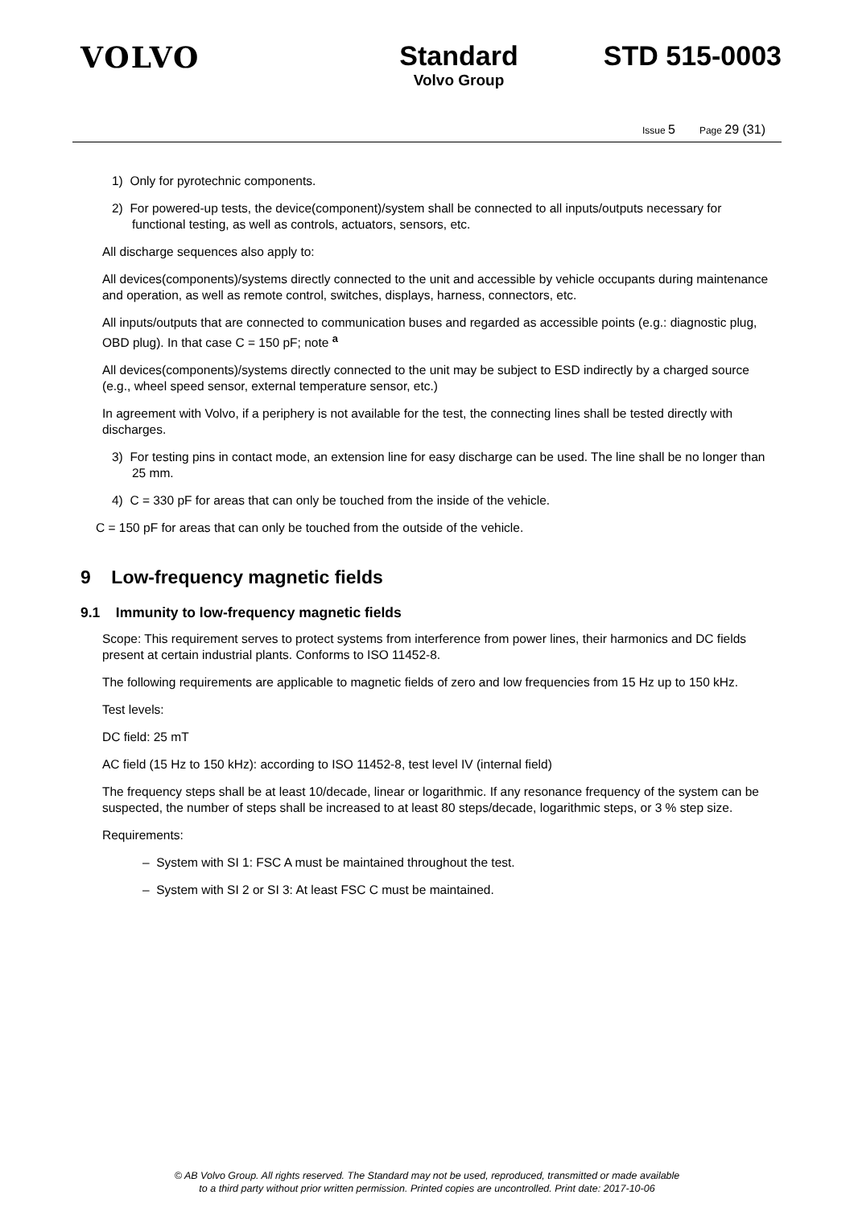VOLVO Standard
Volvo Group
STD 515-0003
Issue 5 Page 29 (31)
1) Only for pyrotechnic components.
2) For powered-up tests, the device(component)/system shall be connected to all inputs/outputs necessary for functional testing, as well as controls, actuators, sensors, etc.
All discharge sequences also apply to:
All devices(components)/systems directly connected to the unit and accessible by vehicle occupants during maintenance and operation, as well as remote control, switches, displays, harness, connectors, etc.
All inputs/outputs that are connected to communication buses and regarded as accessible points (e.g.: diagnostic plug, OBD plug). In that case C = 150 pF; note <sup>a</sup>
All devices(components)/systems directly connected to the unit may be subject to ESD indirectly by a charged source (e.g., wheel speed sensor, external temperature sensor, etc.)
In agreement with Volvo, if a periphery is not available for the test, the connecting lines shall be tested directly with discharges.
3) For testing pins in contact mode, an extension line for easy discharge can be used. The line shall be no longer than 25 mm.
4) C = 330 pF for areas that can only be touched from the inside of the vehicle.
C = 150 pF for areas that can only be touched from the outside of the vehicle.
9 Low-frequency magnetic fields
9.1 Immunity to low-frequency magnetic fields
Scope: This requirement serves to protect systems from interference from power lines, their harmonics and DC fields present at certain industrial plants. Conforms to ISO 11452-8.
The following requirements are applicable to magnetic fields of zero and low frequencies from 15 Hz up to 150 kHz.
Test levels:
DC field: 25 mT
AC field (15 Hz to 150 kHz): according to ISO 11452-8, test level IV (internal field)
The frequency steps shall be at least 10/decade, linear or logarithmic. If any resonance frequency of the system can be suspected, the number of steps shall be increased to at least 80 steps/decade, logarithmic steps, or 3 % step size.
Requirements:
– System with SI 1: FSC A must be maintained throughout the test.
– System with SI 2 or SI 3: At least FSC C must be maintained.
© AB Volvo Group. All rights reserved. The Standard may not be used, reproduced, transmitted or made available
to a third party without prior written permission. Printed copies are uncontrolled. Print date: 2017-10-06